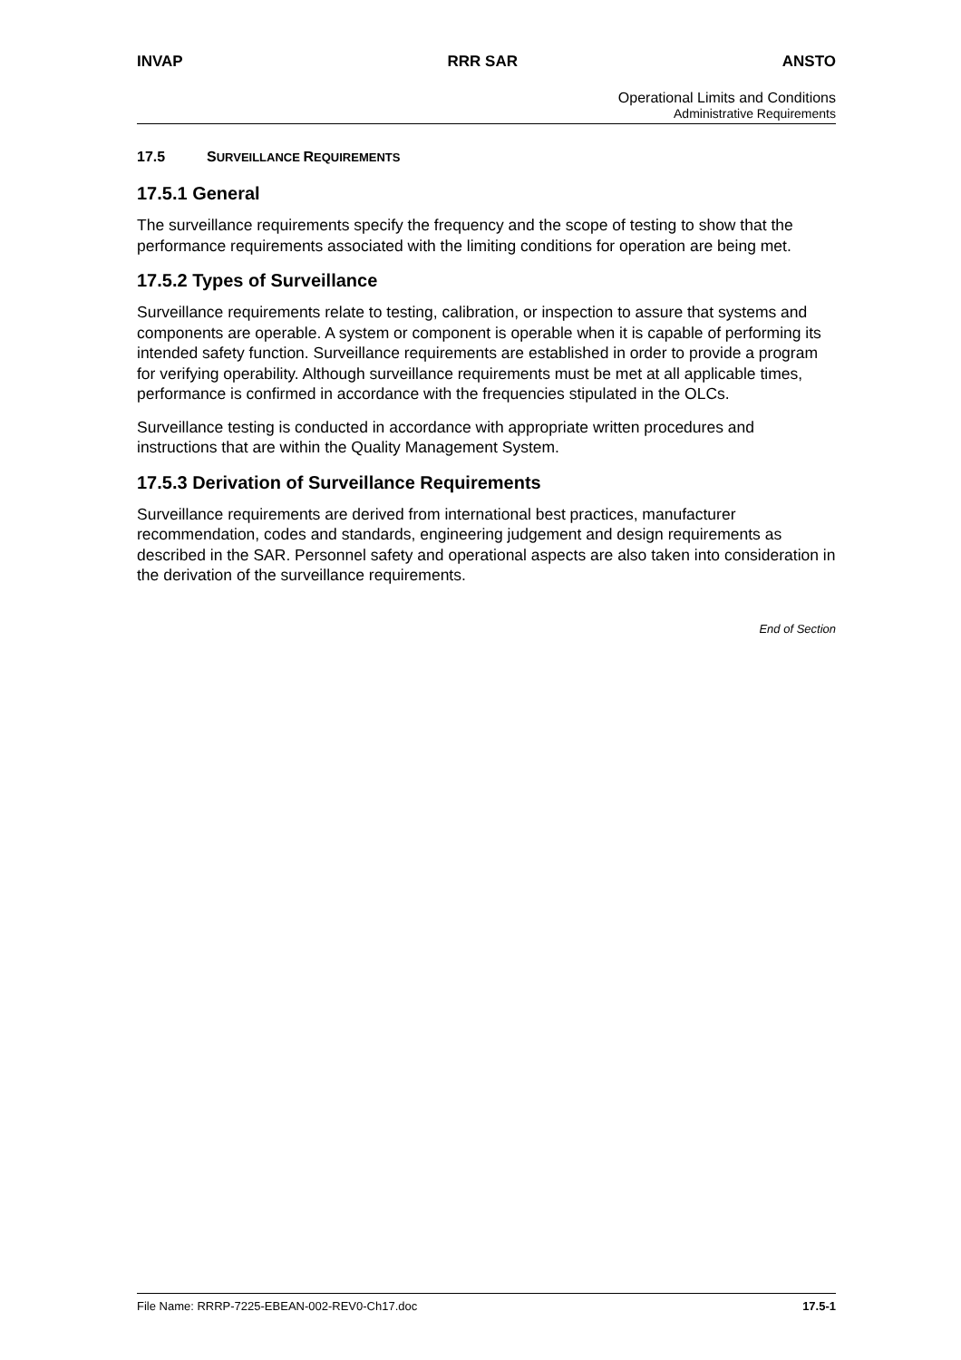INVAP RRR SAR ANSTO
Operational Limits and Conditions
Administrative Requirements
17.5 SURVEILLANCE REQUIREMENTS
17.5.1 General
The surveillance requirements specify the frequency and the scope of testing to show that the performance requirements associated with the limiting conditions for operation are being met.
17.5.2 Types of Surveillance
Surveillance requirements relate to testing, calibration, or inspection to assure that systems and components are operable. A system or component is operable when it is capable of performing its intended safety function. Surveillance requirements are established in order to provide a program for verifying operability. Although surveillance requirements must be met at all applicable times, performance is confirmed in accordance with the frequencies stipulated in the OLCs.
Surveillance testing is conducted in accordance with appropriate written procedures and instructions that are within the Quality Management System.
17.5.3 Derivation of Surveillance Requirements
Surveillance requirements are derived from international best practices, manufacturer recommendation, codes and standards, engineering judgement and design requirements as described in the SAR. Personnel safety and operational aspects are also taken into consideration in the derivation of the surveillance requirements.
End of Section
File Name: RRRP-7225-EBEAN-002-REV0-Ch17.doc 17.5-1